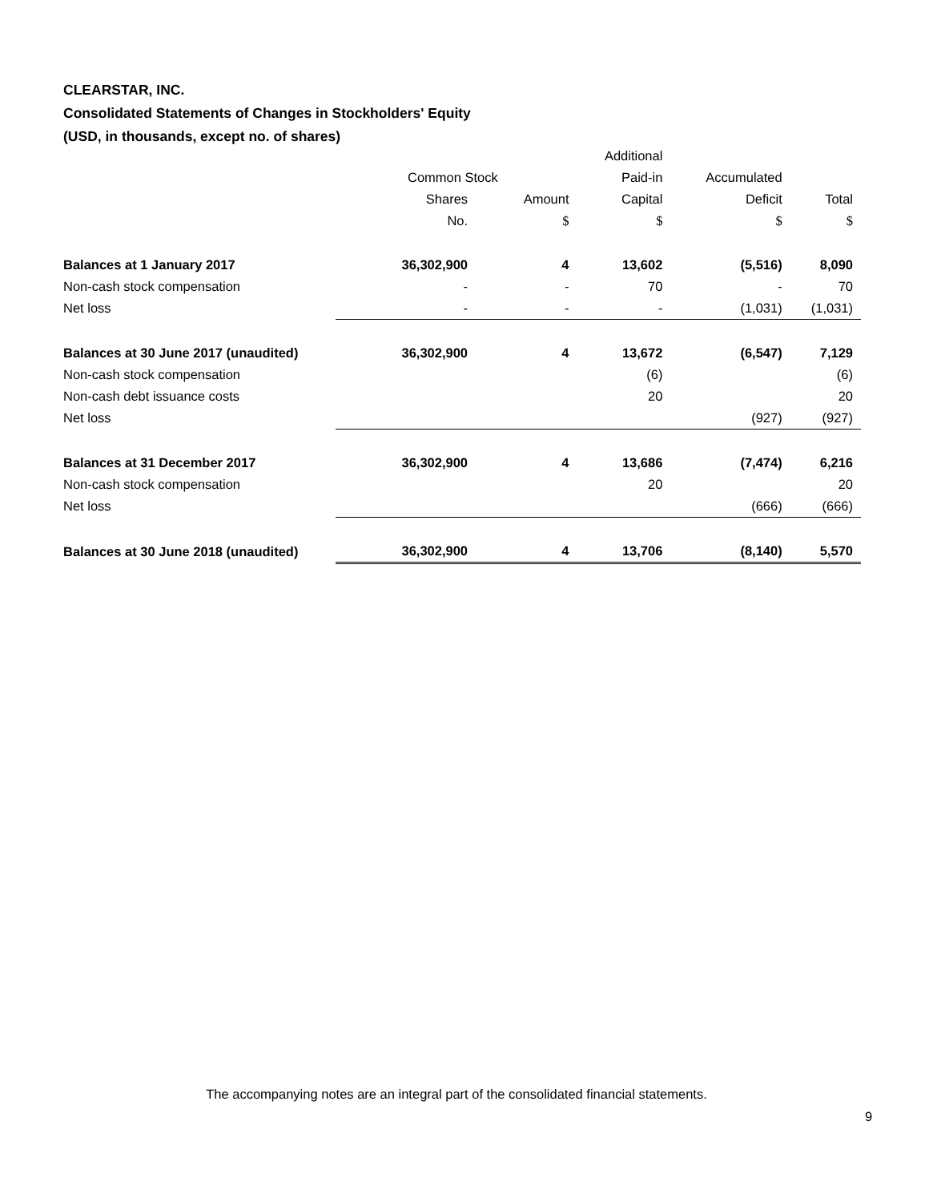CLEARSTAR, INC.
Consolidated Statements of Changes in Stockholders' Equity
(USD, in thousands, except no. of shares)
| | | | Additional | | |
| --- | --- | --- | --- | --- | --- |
| | Common Stock | | Paid-in | Accumulated | |
| | Shares | Amount | Capital | Deficit | Total |
| | No. | $ | $ | $ | $ |
| Balances at 1 January 2017 | 36,302,900 | 4 | 13,602 | (5,516) | 8,090 |
| Non-cash stock compensation | - | - | 70 | - | 70 |
| Net loss | - | - | - | (1,031) | (1,031) |
| Balances at 30 June 2017 (unaudited) | 36,302,900 | 4 | 13,672 | (6,547) | 7,129 |
| Non-cash stock compensation | | | (6) | | (6) |
| Non-cash debt issuance costs | | | 20 | | 20 |
| Net loss | | | | (927) | (927) |
| Balances at 31 December 2017 | 36,302,900 | 4 | 13,686 | (7,474) | 6,216 |
| Non-cash stock compensation | | | 20 | | 20 |
| Net loss | | | | (666) | (666) |
| Balances at 30 June 2018 (unaudited) | 36,302,900 | 4 | 13,706 | (8,140) | 5,570 |
The accompanying notes are an integral part of the consolidated financial statements.
9